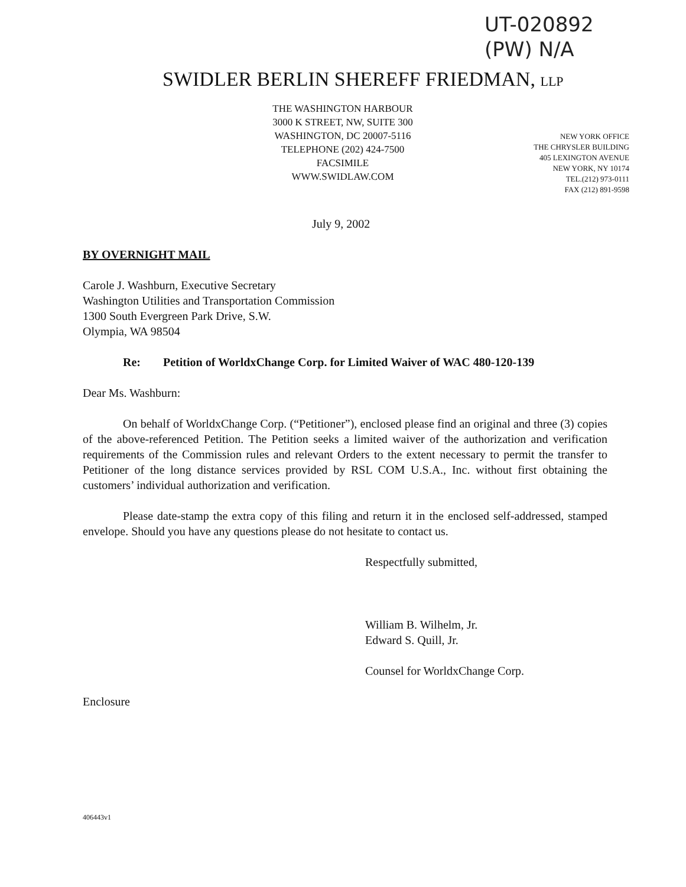UT-020892
(PW) N/A
SWIDLER BERLIN SHEREFF FRIEDMAN, LLP
THE WASHINGTON HARBOUR
3000 K STREET, NW, SUITE 300
WASHINGTON, DC 20007-5116
TELEPHONE (202) 424-7500
FACSIMILE
WWW.SWIDLAW.COM
NEW YORK OFFICE
THE CHRYSLER BUILDING
405 LEXINGTON AVENUE
NEW YORK, NY 10174
TEL.(212) 973-0111
FAX (212) 891-9598
July 9, 2002
BY OVERNIGHT MAIL
Carole J. Washburn, Executive Secretary
Washington Utilities and Transportation Commission
1300 South Evergreen Park Drive, S.W.
Olympia, WA 98504
Re: Petition of WorldxChange Corp. for Limited Waiver of WAC 480-120-139
Dear Ms. Washburn:
On behalf of WorldxChange Corp. (“Petitioner”), enclosed please find an original and three (3) copies of the above-referenced Petition. The Petition seeks a limited waiver of the authorization and verification requirements of the Commission rules and relevant Orders to the extent necessary to permit the transfer to Petitioner of the long distance services provided by RSL COM U.S.A., Inc. without first obtaining the customers’ individual authorization and verification.
Please date-stamp the extra copy of this filing and return it in the enclosed self-addressed, stamped envelope. Should you have any questions please do not hesitate to contact us.
Respectfully submitted,
William B. Wilhelm, Jr.
Edward S. Quill, Jr.
Counsel for WorldxChange Corp.
Enclosure
406443v1